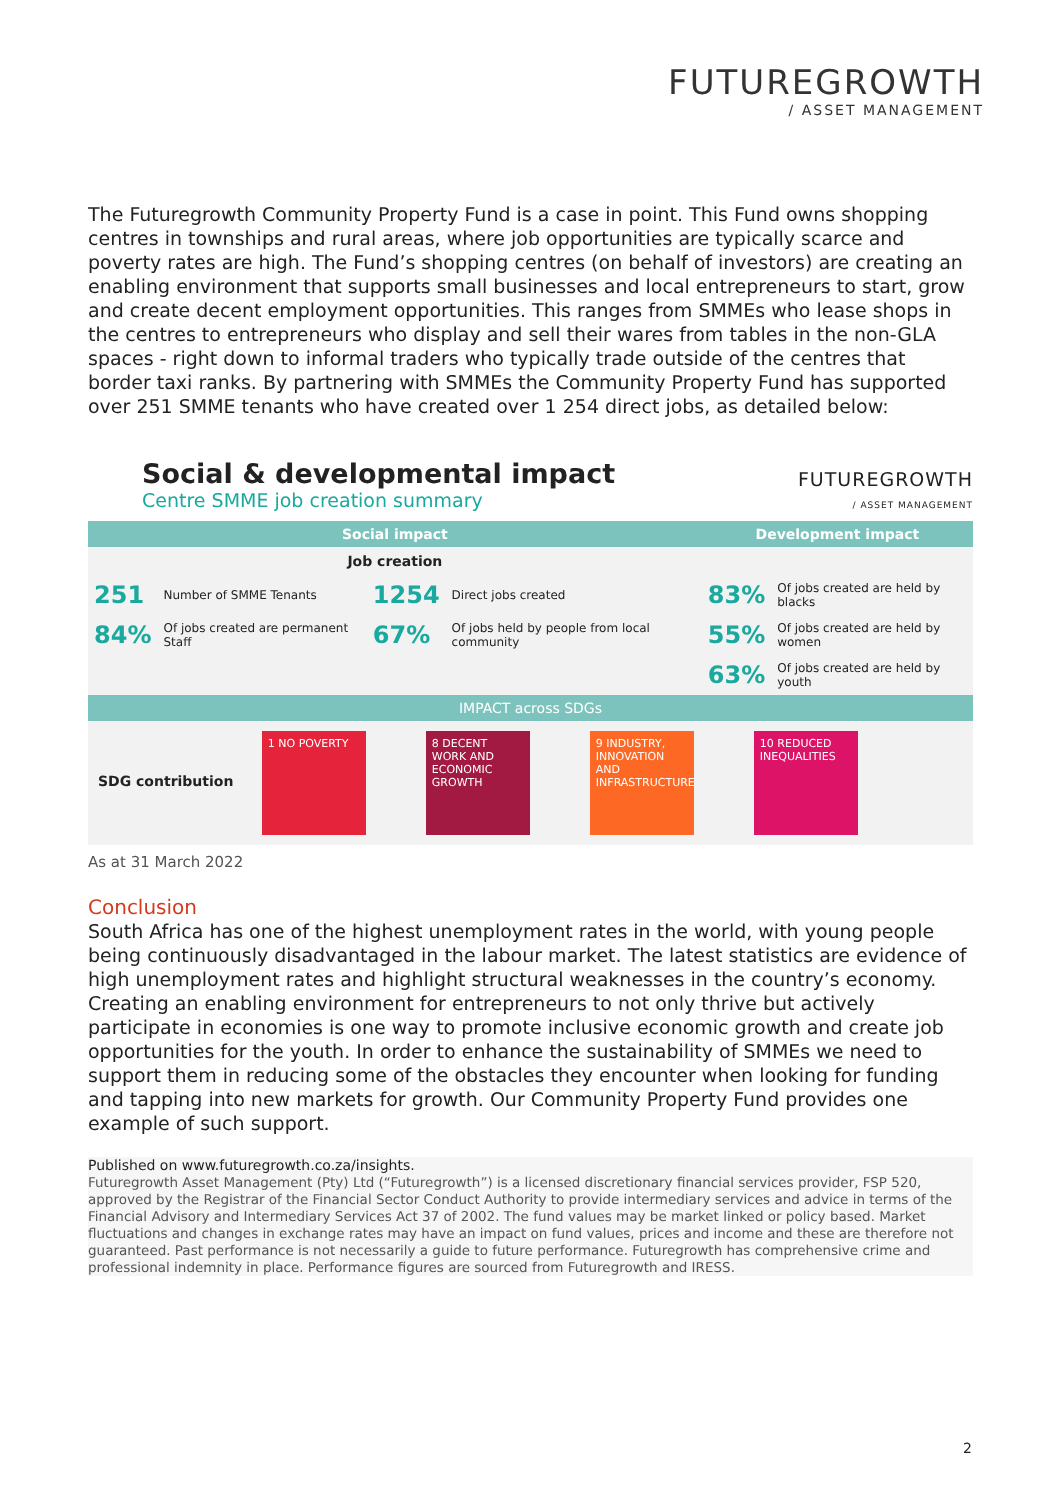FUTUREGROWTH
/ ASSET MANAGEMENT
The Futuregrowth Community Property Fund is a case in point. This Fund owns shopping centres in townships and rural areas, where job opportunities are typically scarce and poverty rates are high. The Fund’s shopping centres (on behalf of investors) are creating an enabling environment that supports small businesses and local entrepreneurs to start, grow and create decent employment opportunities. This ranges from SMMEs who lease shops in the centres to entrepreneurs who display and sell their wares from tables in the non-GLA spaces - right down to informal traders who typically trade outside of the centres that border taxi ranks. By partnering with SMMEs the Community Property Fund has supported over 251 SMME tenants who have created over 1 254 direct jobs, as detailed below:
Social & developmental impact
Centre SMME job creation summary
FUTUREGROWTH
/ ASSET MANAGEMENT
| Social impact | | | | Development impact | |
| --- | --- | --- | --- | --- | --- |
| Job creation | | | | | |
| 251 | Number of SMME Tenants | 1254 | Direct jobs created | 83% | Of jobs created are held by blacks |
| 84% | Of jobs created are permanent Staff | 67% | Of jobs held by people from local community | 55% | Of jobs created are held by women |
| | | | | 63% | Of jobs created are held by youth |
| IMPACT across SDGs | | | | | |
| SDG contribution 1 NO POVERTY 8 DECENT WORK AND ECONOMIC GROWTH 9 INDUSTRY, INNOVATION AND INFRASTRUCTURE 10 REDUCED INEQUALITIES | | | | | |
As at 31 March 2022
Conclusion
South Africa has one of the highest unemployment rates in the world, with young people being continuously disadvantaged in the labour market. The latest statistics are evidence of high unemployment rates and highlight structural weaknesses in the country’s economy. Creating an enabling environment for entrepreneurs to not only thrive but actively participate in economies is one way to promote inclusive economic growth and create job opportunities for the youth. In order to enhance the sustainability of SMMEs we need to support them in reducing some of the obstacles they encounter when looking for funding and tapping into new markets for growth. Our Community Property Fund provides one example of such support.
Published on www.futuregrowth.co.za/insights.
Futuregrowth Asset Management (Pty) Ltd (“Futuregrowth”) is a licensed discretionary financial services provider, FSP 520, approved by the Registrar of the Financial Sector Conduct Authority to provide intermediary services and advice in terms of the Financial Advisory and Intermediary Services Act 37 of 2002. The fund values may be market linked or policy based. Market fluctuations and changes in exchange rates may have an impact on fund values, prices and income and these are therefore not guaranteed. Past performance is not necessarily a guide to future performance. Futuregrowth has comprehensive crime and professional indemnity in place. Performance figures are sourced from Futuregrowth and IRESS.
2